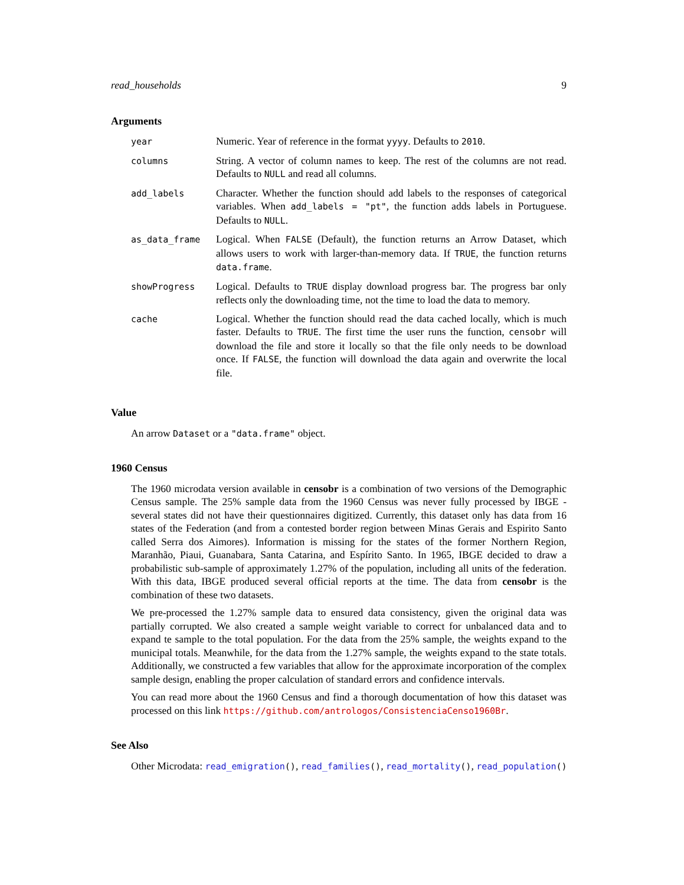read_households 9
Arguments
| year | Numeric. Year of reference in the format yyyy . Defaults to 2010 . |
| columns | String. A vector of column names to keep. The rest of the columns are not read. Defaults to NULL and read all columns. |
| add_labels | Character. Whether the function should add labels to the responses of categorical variables. When add_labels = "pt" , the function adds labels in Portuguese. Defaults to NULL . |
| as_data_frame | Logical. When FALSE (Default), the function returns an Arrow Dataset, which allows users to work with larger-than-memory data. If TRUE , the function returns data.frame . |
| showProgress | Logical. Defaults to TRUE display download progress bar. The progress bar only reflects only the downloading time, not the time to load the data to memory. |
| cache | Logical. Whether the function should read the data cached locally, which is much faster. Defaults to TRUE . The first time the user runs the function, censobr will download the file and store it locally so that the file only needs to be download once. If FALSE , the function will download the data again and overwrite the local file. |
Value
An arrow Dataset or a "data.frame" object.
1960 Census
The 1960 microdata version available in censobr is a combination of two versions of the Demographic Census sample. The 25% sample data from the 1960 Census was never fully processed by IBGE - several states did not have their questionnaires digitized. Currently, this dataset only has data from 16 states of the Federation (and from a contested border region between Minas Gerais and Espirito Santo called Serra dos Aimores). Information is missing for the states of the former Northern Region, Maranhão, Piaui, Guanabara, Santa Catarina, and Espírito Santo. In 1965, IBGE decided to draw a probabilistic sub-sample of approximately 1.27% of the population, including all units of the federation. With this data, IBGE produced several official reports at the time. The data from censobr is the combination of these two datasets.
We pre-processed the 1.27% sample data to ensured data consistency, given the original data was partially corrupted. We also created a sample weight variable to correct for unbalanced data and to expand te sample to the total population. For the data from the 25% sample, the weights expand to the municipal totals. Meanwhile, for the data from the 1.27% sample, the weights expand to the state totals. Additionally, we constructed a few variables that allow for the approximate incorporation of the complex sample design, enabling the proper calculation of standard errors and confidence intervals.
You can read more about the 1960 Census and find a thorough documentation of how this dataset was processed on this link https://github.com/antrologos/ConsistenciaCenso1960Br.
See Also
Other Microdata: read_emigration(), read_families(), read_mortality(), read_population()